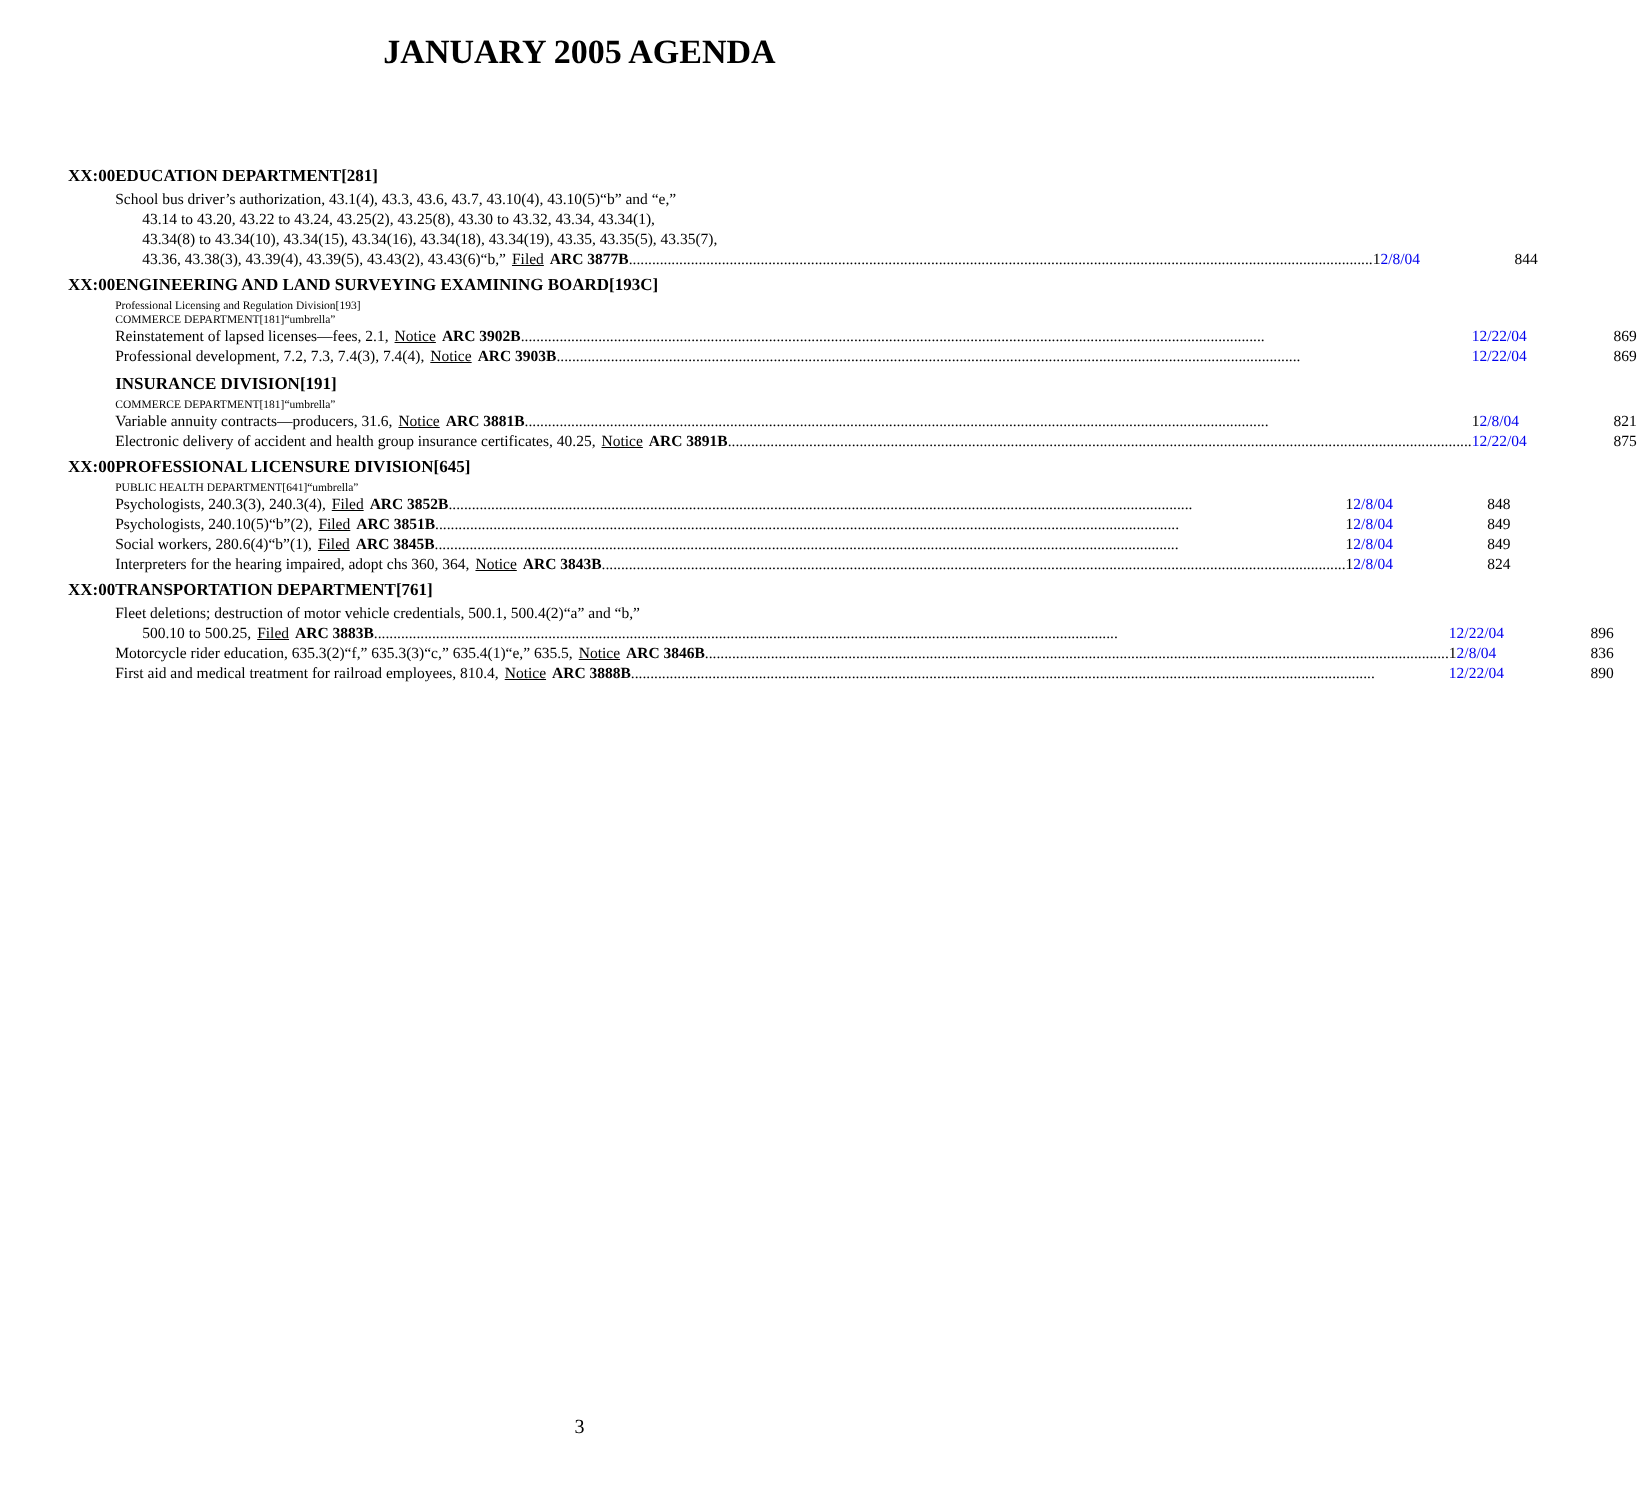JANUARY 2005 AGENDA
XX:00 EDUCATION DEPARTMENT[281]
School bus driver’s authorization, 43.1(4), 43.3, 43.6, 43.7, 43.10(4), 43.10(5)“b” and “e,”
43.14 to 43.20, 43.22 to 43.24, 43.25(2), 43.25(8), 43.30 to 43.32, 43.34, 43.34(1),
43.34(8) to 43.34(10), 43.34(15), 43.34(16), 43.34(18), 43.34(19), 43.35, 43.35(5), 43.35(7),
43.36, 43.38(3), 43.39(4), 43.39(5), 43.43(2), 43.43(6)“b,” Filed ARC 3877B 12/8/04 844
XX:00 ENGINEERING AND LAND SURVEYING EXAMINING BOARD[193C]
Professional Licensing and Regulation Division[193]
COMMERCE DEPARTMENT[181]“umbrella”
Reinstatement of lapsed licenses—fees, 2.1, Notice ARC 3902B 12/22/04 869
Professional development, 7.2, 7.3, 7.4(3), 7.4(4), Notice ARC 3903B 12/22/04 869
INSURANCE DIVISION[191]
COMMERCE DEPARTMENT[181]“umbrella”
Variable annuity contracts—producers, 31.6, Notice ARC 3881B 12/8/04 821
Electronic delivery of accident and health group insurance certificates, 40.25, Notice ARC 3891B 12/22/04 875
XX:00 PROFESSIONAL LICENSURE DIVISION[645]
PUBLIC HEALTH DEPARTMENT[641]“umbrella”
Psychologists, 240.3(3), 240.3(4), Filed ARC 3852B 12/8/04 848
Psychologists, 240.10(5)“b”(2), Filed ARC 3851B 12/8/04 849
Social workers, 280.6(4)“b”(1), Filed ARC 3845B 12/8/04 849
Interpreters for the hearing impaired, adopt chs 360, 364, Notice ARC 3843B 12/8/04 824
XX:00 TRANSPORTATION DEPARTMENT[761]
Fleet deletions; destruction of motor vehicle credentials, 500.1, 500.4(2)“a” and “b,”
500.10 to 500.25, Filed ARC 3883B 12/22/04 896
Motorcycle rider education, 635.3(2)“f,” 635.3(3)“c,” 635.4(1)“e,” 635.5, Notice ARC 3846B 12/8/04 836
First aid and medical treatment for railroad employees, 810.4, Notice ARC 3888B 12/22/04 890
3